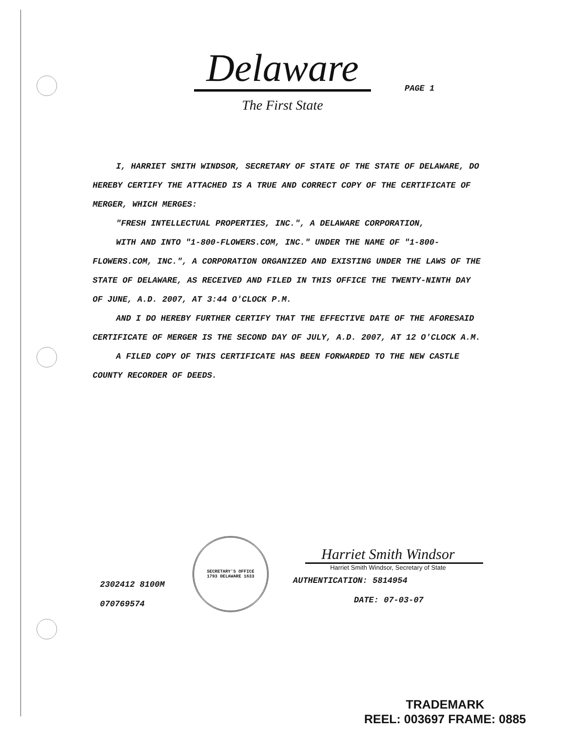Delaware
PAGE 1
The First State
I, HARRIET SMITH WINDSOR, SECRETARY OF STATE OF THE STATE OF DELAWARE, DO HEREBY CERTIFY THE ATTACHED IS A TRUE AND CORRECT COPY OF THE CERTIFICATE OF MERGER, WHICH MERGES:
"FRESH INTELLECTUAL PROPERTIES, INC.", A DELAWARE CORPORATION,
WITH AND INTO "1-800-FLOWERS.COM, INC." UNDER THE NAME OF "1-800-FLOWERS.COM, INC.", A CORPORATION ORGANIZED AND EXISTING UNDER THE LAWS OF THE STATE OF DELAWARE, AS RECEIVED AND FILED IN THIS OFFICE THE TWENTY-NINTH DAY OF JUNE, A.D. 2007, AT 3:44 O'CLOCK P.M.
AND I DO HEREBY FURTHER CERTIFY THAT THE EFFECTIVE DATE OF THE AFORESAID CERTIFICATE OF MERGER IS THE SECOND DAY OF JULY, A.D. 2007, AT 12 O'CLOCK A.M.
A FILED COPY OF THIS CERTIFICATE HAS BEEN FORWARDED TO THE NEW CASTLE COUNTY RECORDER OF DEEDS.
2302412 8100M
070769574
SECRETARY'S OFFICE
1793 DELAWARE 1633
Harriet Smith Windsor
Harriet Smith Windsor, Secretary of State
AUTHENTICATION: 5814954
DATE: 07-03-07
TRADEMARK
REEL: 003697 FRAME: 0885